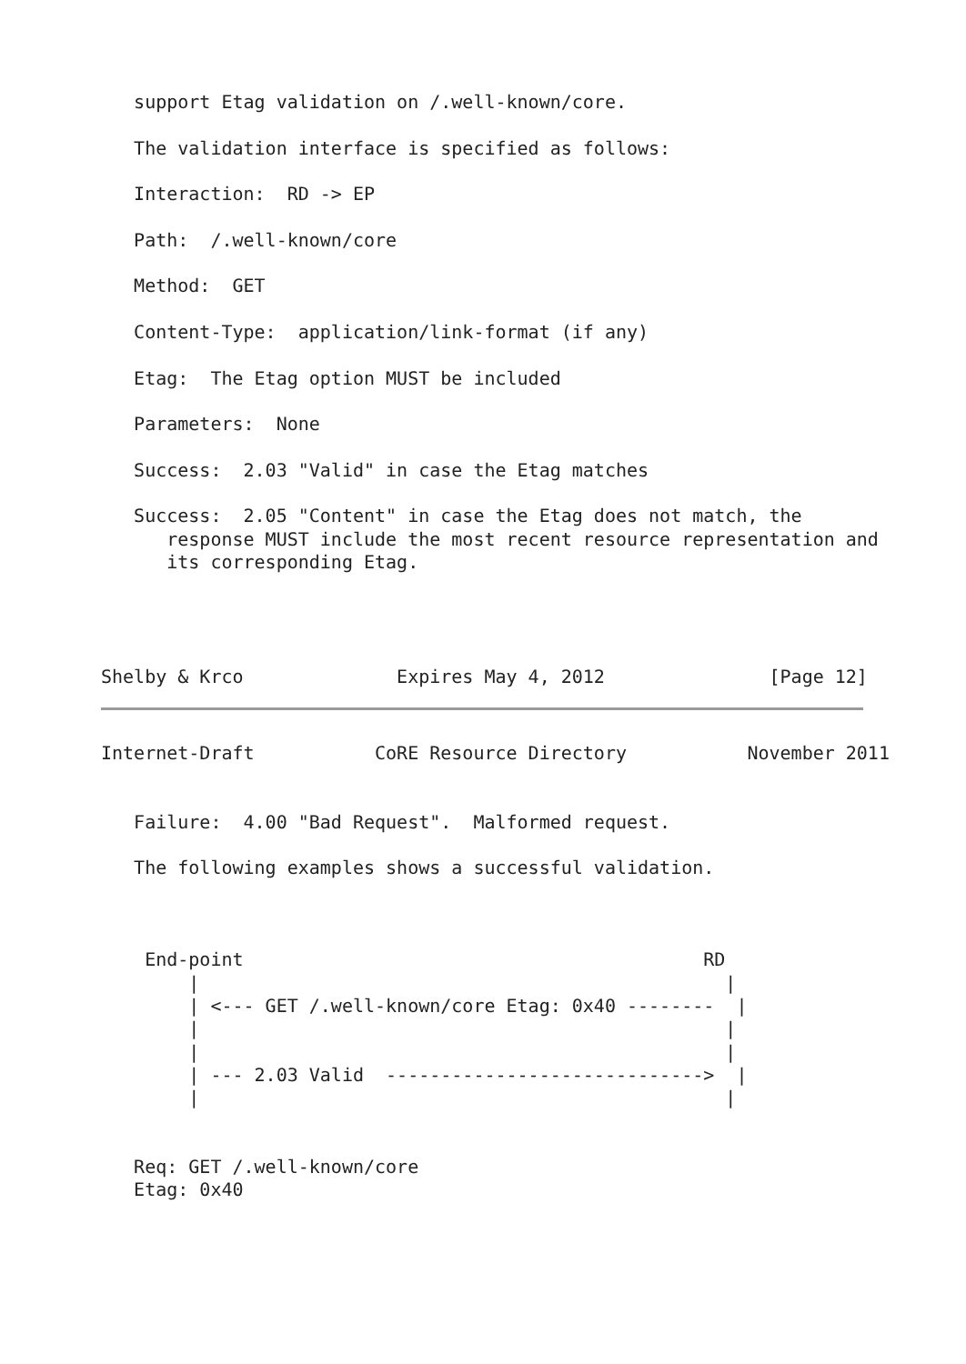support Etag validation on /.well-known/core.

   The validation interface is specified as follows:

   Interaction:  RD -> EP

   Path:  /.well-known/core

   Method:  GET

   Content-Type:  application/link-format (if any)

   Etag:  The Etag option MUST be included

   Parameters:  None

   Success:  2.03 "Valid" in case the Etag matches

   Success:  2.05 "Content" in case the Etag does not match, the
      response MUST include the most recent resource representation and
      its corresponding Etag.




Shelby & Krco              Expires May 4, 2012               [Page 12]
Internet-Draft           CoRE Resource Directory           November 2011


   Failure:  4.00 "Bad Request".  Malformed request.

   The following examples shows a successful validation.



    End-point                                          RD
        |                                                |
        | <--- GET /.well-known/core Etag: 0x40 --------  |
        |                                                |
        |                                                |
        | --- 2.03 Valid  ----------------------------->  |
        |                                                |


   Req: GET /.well-known/core
   Etag: 0x40